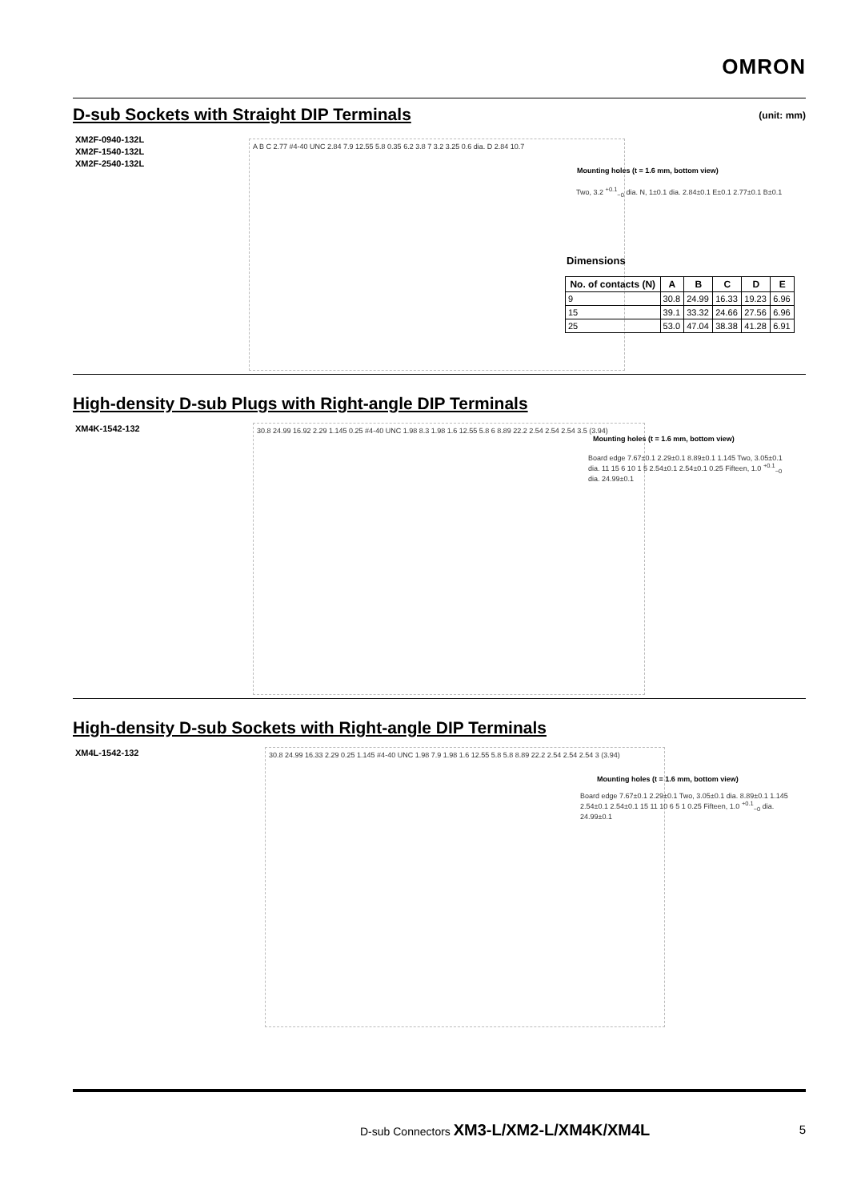OMRON
D-sub Sockets with Straight DIP Terminals
(unit: mm)
XM2F-0940-132L
XM2F-1540-132L
XM2F-2540-132L
A B C 2.77 #4-40 UNC 2.84 7.9 12.55 5.8 0.35 6.2 3.8 7 3.2 3.25 0.6 dia. D 2.84 10.7
Mounting holes (t = 1.6 mm, bottom view)
Two, 3.2 <sup>+0.1</sup><sub>−0</sub> dia. N, 1±0.1 dia. 2.84±0.1 E±0.1 2.77±0.1 B±0.1
Dimensions
| No. of contacts (N) | A | B | C | D | E |
| --- | --- | --- | --- | --- | --- |
| 9 | 30.8 | 24.99 | 16.33 | 19.23 | 6.96 |
| 15 | 39.1 | 33.32 | 24.66 | 27.56 | 6.96 |
| 25 | 53.0 | 47.04 | 38.38 | 41.28 | 6.91 |
High-density D-sub Plugs with Right-angle DIP Terminals
XM4K-1542-132
30.8 24.99 16.92 2.29 1.145 0.25 #4-40 UNC 1.98 8.3 1.98 1.6 12.55 5.8 6 8.89 22.2 2.54 2.54 2.54 3.5 (3.94)
Mounting holes (t = 1.6 mm, bottom view)
Board edge 7.67±0.1 2.29±0.1 8.89±0.1 1.145 Two, 3.05±0.1 dia. 11 15 6 10 1 5 2.54±0.1 2.54±0.1 0.25 Fifteen, 1.0 <sup>+0.1</sup><sub>−0</sub> dia. 24.99±0.1
High-density D-sub Sockets with Right-angle DIP Terminals
XM4L-1542-132
30.8 24.99 16.33 2.29 0.25 1.145 #4-40 UNC 1.98 7.9 1.98 1.6 12.55 5.8 5.8 8.89 22.2 2.54 2.54 2.54 3 (3.94)
Mounting holes (t = 1.6 mm, bottom view)
Board edge 7.67±0.1 2.29±0.1 Two, 3.05±0.1 dia. 8.89±0.1 1.145 2.54±0.1 2.54±0.1 15 11 10 6 5 1 0.25 Fifteen, 1.0 <sup>+0.1</sup><sub>−0</sub> dia. 24.99±0.1
D-sub Connectors XM3-L/XM2-L/XM4K/XM4L
5